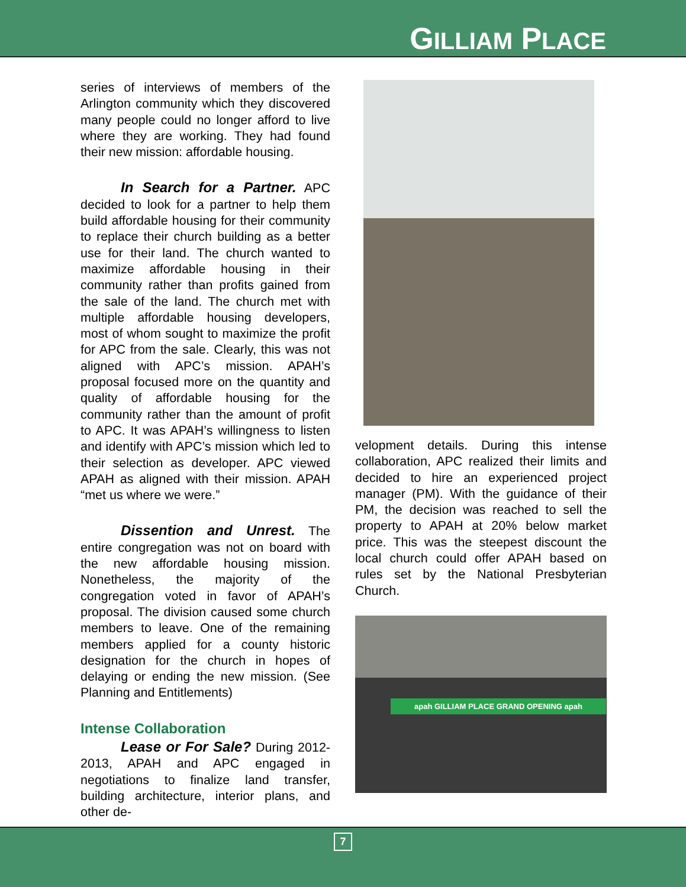GILLIAM PLACE
series of interviews of members of the Arlington community which they discovered many people could no longer afford to live where they are working. They had found their new mission: affordable housing.
In Search for a Partner. APC decided to look for a partner to help them build affordable housing for their community to replace their church building as a better use for their land. The church wanted to maximize affordable housing in their community rather than profits gained from the sale of the land. The church met with multiple affordable housing developers, most of whom sought to maximize the profit for APC from the sale. Clearly, this was not aligned with APC’s mission. APAH’s proposal focused more on the quantity and quality of affordable housing for the community rather than the amount of profit to APC. It was APAH’s willingness to listen and identify with APC’s mission which led to their selection as developer. APC viewed APAH as aligned with their mission. APAH “met us where we were.”
Dissention and Unrest. The entire congregation was not on board with the new affordable housing mission. Nonetheless, the majority of the congregation voted in favor of APAH’s proposal. The division caused some church members to leave. One of the remaining members applied for a county historic designation for the church in hopes of delaying or ending the new mission. (See Planning and Entitlements)
Intense Collaboration
Lease or For Sale? During 2012-2013, APAH and APC engaged in negotiations to finalize land transfer, building architecture, interior plans, and other de-
velopment details. During this intense collaboration, APC realized their limits and decided to hire an experienced project manager (PM). With the guidance of their PM, the decision was reached to sell the property to APAH at 20% below market price. This was the steepest discount the local church could offer APAH based on rules set by the National Presbyterian Church.
apah GILLIAM PLACE GRAND OPENING apah
7